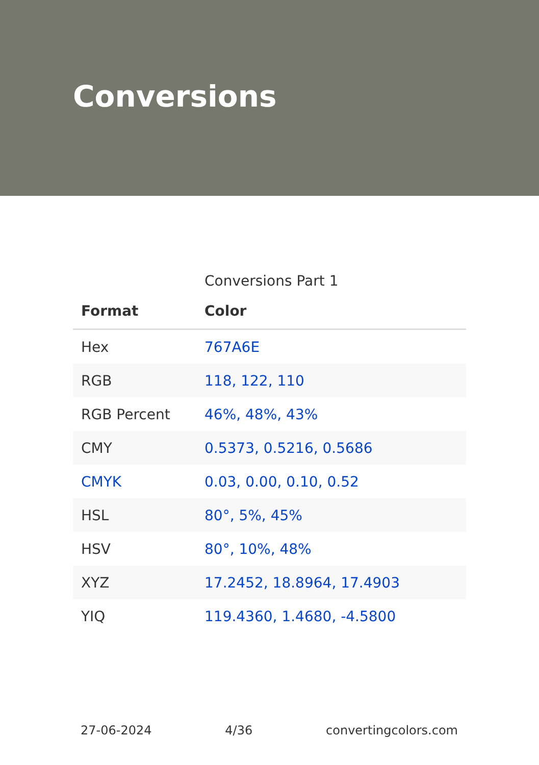Conversions
Conversions Part 1
| Format | Color |
| --- | --- |
| Hex | 767A6E |
| RGB | 118, 122, 110 |
| RGB Percent | 46%, 48%, 43% |
| CMY | 0.5373, 0.5216, 0.5686 |
| CMYK | 0.03, 0.00, 0.10, 0.52 |
| HSL | 80°, 5%, 45% |
| HSV | 80°, 10%, 48% |
| XYZ | 17.2452, 18.8964, 17.4903 |
| YIQ | 119.4360, 1.4680, -4.5800 |
27-06-2024 4/36 convertingcolors.com